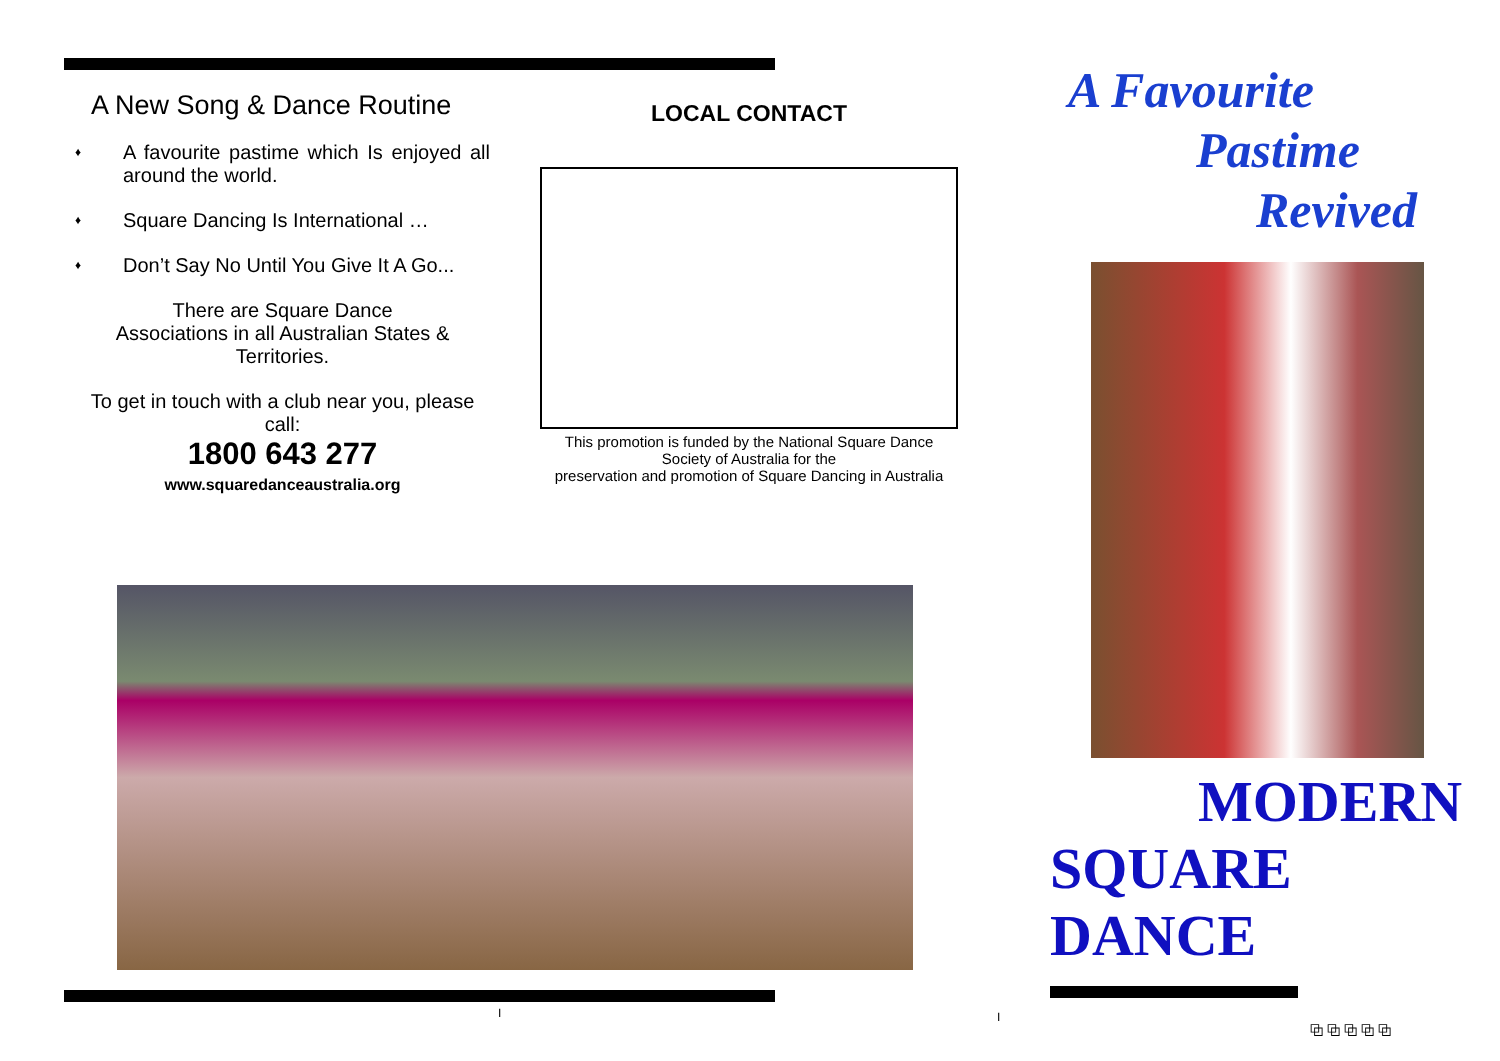A New Song & Dance Routine
♦ A favourite pastime which Is enjoyed all around the world.
♦ Square Dancing Is International …
♦ Don’t Say No Until You Give It A Go...
There are Square Dance
Associations in all Australian States &
Territories.
To get in touch with a club near you, please call:
1800 643 277
www.squaredanceaustralia.org
LOCAL CONTACT
This promotion is funded by the National Square Dance Society of Australia for the
preservation and promotion of Square Dancing in Australia
A Favourite
Pastime
Revived
MODERN
SQUARE DANCE
⧉ ⧉ ⧉ ⧉ ⧉
I I